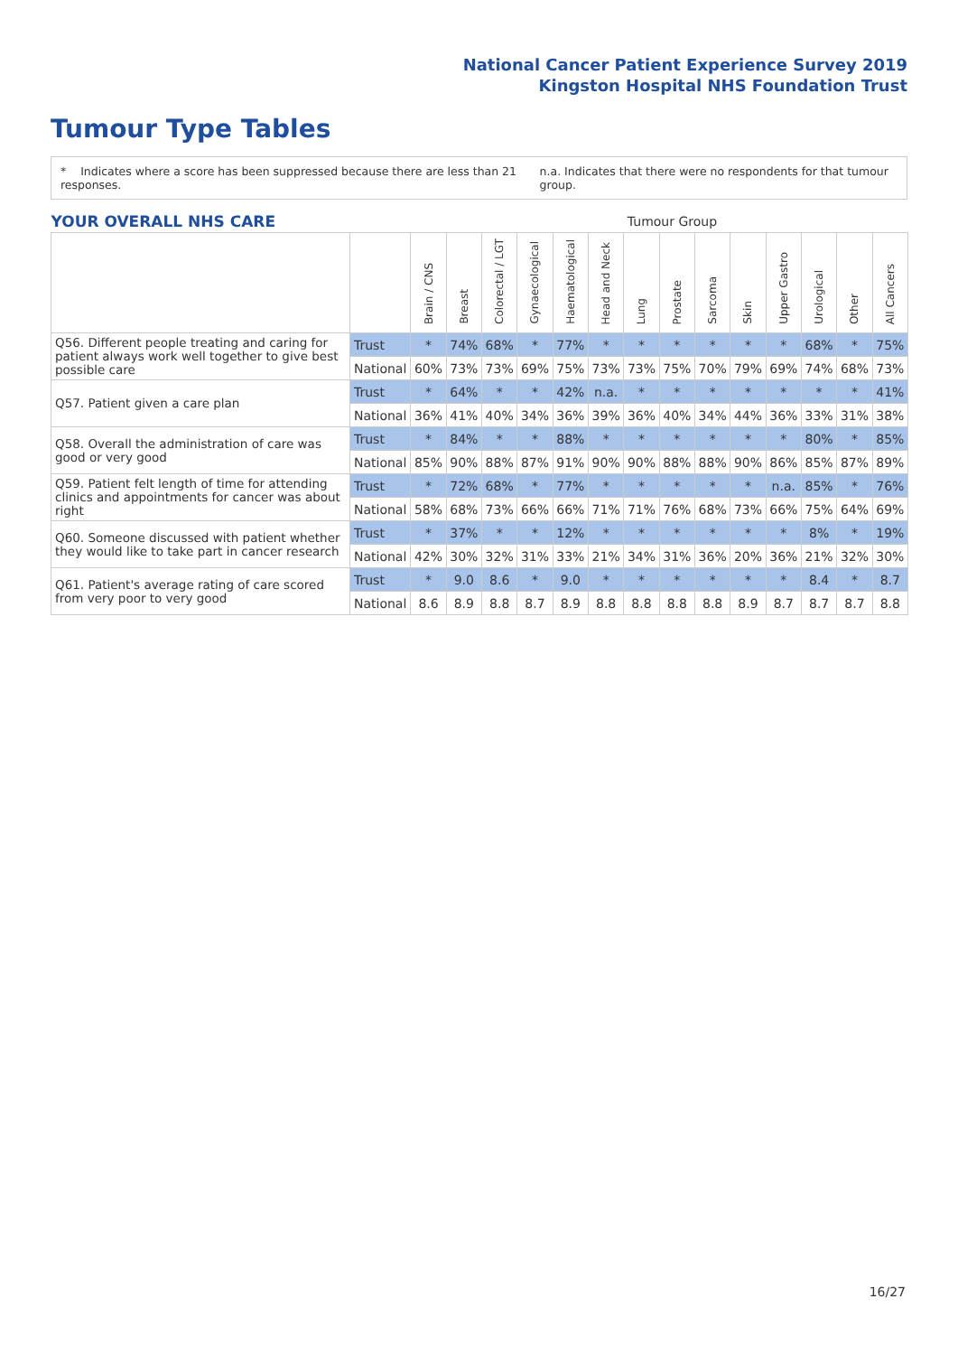National Cancer Patient Experience Survey 2019
Kingston Hospital NHS Foundation Trust
Tumour Type Tables
* Indicates where a score has been suppressed because there are less than 21 responses. n.a. Indicates that there were no respondents for that tumour group.
| YOUR OVERALL NHS CARE | | Tumour Group | | | | | | | | | | | | | |
| | | Brain / CNS | Breast | Colorectal / LGT | Gynaecological | Haematological | Head and Neck | Lung | Prostate | Sarcoma | Skin | Upper Gastro | Urological | Other | All Cancers |
| Q56. Different people treating and caring for patient always work well together to give best possible care | Trust | * | 74% | 68% | * | 77% | * | * | * | * | * | * | 68% | * | 75% |
| | National | 60% | 73% | 73% | 69% | 75% | 73% | 73% | 75% | 70% | 79% | 69% | 74% | 68% | 73% |
| Q57. Patient given a care plan | Trust | * | 64% | * | * | 42% | n.a. | * | * | * | * | * | * | * | 41% |
| | National | 36% | 41% | 40% | 34% | 36% | 39% | 36% | 40% | 34% | 44% | 36% | 33% | 31% | 38% |
| Q58. Overall the administration of care was good or very good | Trust | * | 84% | * | * | 88% | * | * | * | * | * | * | 80% | * | 85% |
| | National | 85% | 90% | 88% | 87% | 91% | 90% | 90% | 88% | 88% | 90% | 86% | 85% | 87% | 89% |
| Q59. Patient felt length of time for attending clinics and appointments for cancer was about right | Trust | * | 72% | 68% | * | 77% | * | * | * | * | * | n.a. | 85% | * | 76% |
| | National | 58% | 68% | 73% | 66% | 66% | 71% | 71% | 76% | 68% | 73% | 66% | 75% | 64% | 69% |
| Q60. Someone discussed with patient whether they would like to take part in cancer research | Trust | * | 37% | * | * | 12% | * | * | * | * | * | * | 8% | * | 19% |
| | National | 42% | 30% | 32% | 31% | 33% | 21% | 34% | 31% | 36% | 20% | 36% | 21% | 32% | 30% |
| Q61. Patient's average rating of care scored from very poor to very good | Trust | * | 9.0 | 8.6 | * | 9.0 | * | * | * | * | * | * | 8.4 | * | 8.7 |
| | National | 8.6 | 8.9 | 8.8 | 8.7 | 8.9 | 8.8 | 8.8 | 8.8 | 8.8 | 8.9 | 8.7 | 8.7 | 8.7 | 8.8 |
16/27